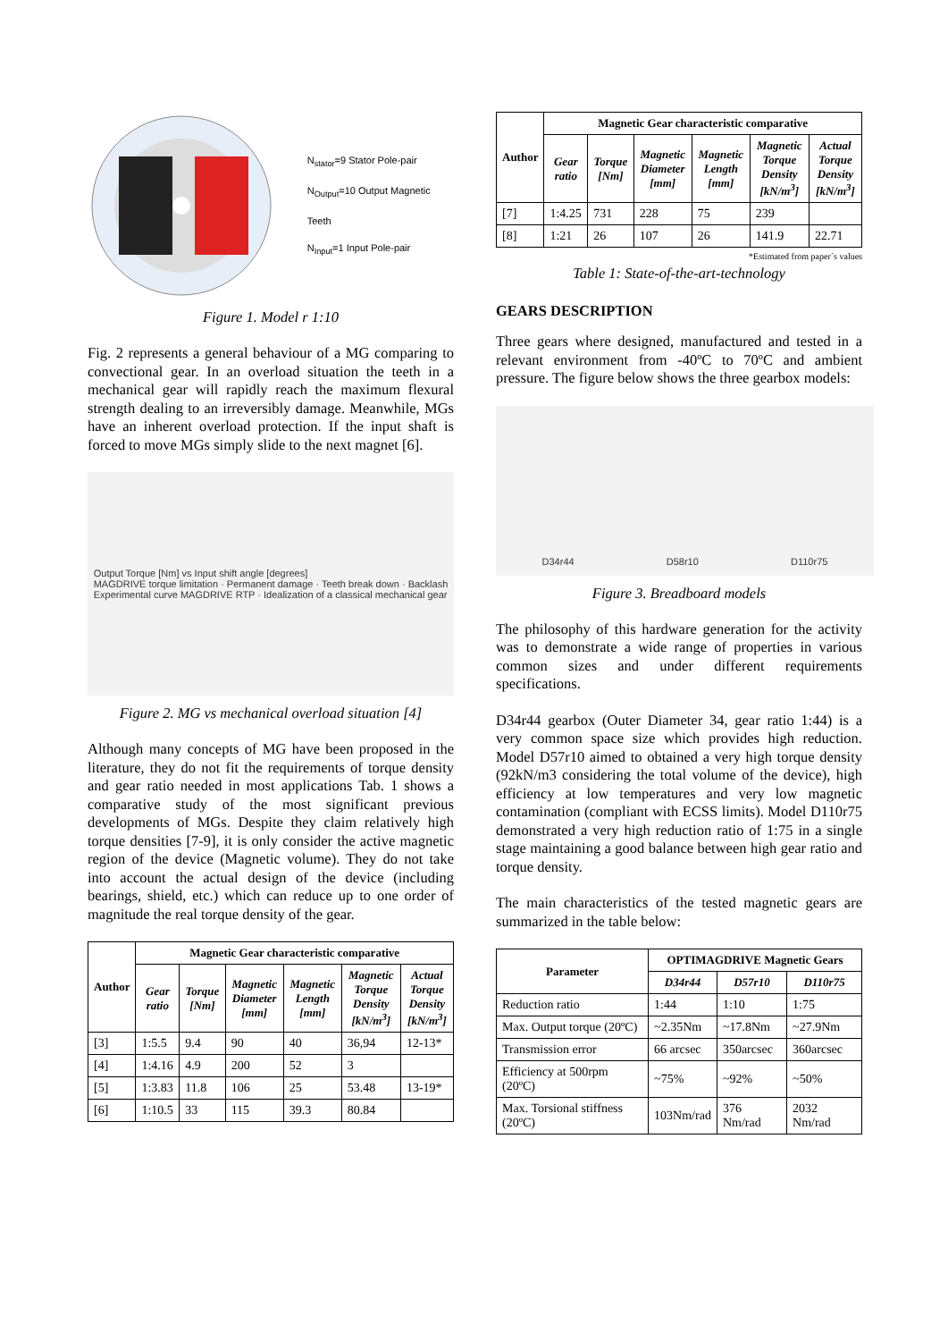N<sub>stator</sub>=9 Stator Pole-pair
N<sub>Output</sub>=10 Output Magnetic Teeth
N<sub>Input</sub>=1 Input Pole-pair
Figure 1. Model r 1:10
Fig. 2 represents a general behaviour of a MG comparing to convectional gear. In an overload situation the teeth in a mechanical gear will rapidly reach the maximum flexural strength dealing to an irreversibly damage. Meanwhile, MGs have an inherent overload protection. If the input shaft is forced to move MGs simply slide to the next magnet [6].
Output Torque [Nm] vs Input shift angle [degrees]
MAGDRIVE torque limitation · Permanent damage · Teeth break down · Backlash
Experimental curve MAGDRIVE RTP · Idealization of a classical mechanical gear
Figure 2. MG vs mechanical overload situation [4]
Although many concepts of MG have been proposed in the literature, they do not fit the requirements of torque density and gear ratio needed in most applications Tab. 1 shows a comparative study of the most significant previous developments of MGs. Despite they claim relatively high torque densities [7-9], it is only consider the active magnetic region of the device (Magnetic volume). They do not take into account the actual design of the device (including bearings, shield, etc.) which can reduce up to one order of magnitude the real torque density of the gear.
| Author | Magnetic Gear characteristic comparative | | | | | |
| --- | --- | --- | --- | --- | --- | --- |
| | Gear ratio | Torque [Nm] | Magnetic Diameter [mm] | Magnetic Length [mm] | Magnetic Torque Density [kN/m<sup>3</sup>] | Actual Torque Density [kN/m<sup>3</sup>] |
| [3] | 1:5.5 | 9.4 | 90 | 40 | 36,94 | 12-13* |
| [4] | 1:4.16 | 4.9 | 200 | 52 | 3 | |
| [5] | 1:3.83 | 11.8 | 106 | 25 | 53.48 | 13-19* |
| [6] | 1:10.5 | 33 | 115 | 39.3 | 80.84 | |
| Author | Magnetic Gear characteristic comparative | | | | | |
| --- | --- | --- | --- | --- | --- | --- |
| | Gear ratio | Torque [Nm] | Magnetic Diameter [mm] | Magnetic Length [mm] | Magnetic Torque Density [kN/m<sup>3</sup>] | Actual Torque Density [kN/m<sup>3</sup>] |
| [7] | 1:4.25 | 731 | 228 | 75 | 239 | |
| [8] | 1:21 | 26 | 107 | 26 | 141.9 | 22.71 |
*Estimated from paper´s values
Table 1: State-of-the-art-technology
GEARS DESCRIPTION
Three gears where designed, manufactured and tested in a relevant environment from -40ºC to 70ºC and ambient pressure. The figure below shows the three gearbox models:
D34r44 D58r10 D110r75
Figure 3. Breadboard models
The philosophy of this hardware generation for the activity was to demonstrate a wide range of properties in various common sizes and under different requirements specifications.
D34r44 gearbox (Outer Diameter 34, gear ratio 1:44) is a very common space size which provides high reduction. Model D57r10 aimed to obtained a very high torque density (92kN/m3 considering the total volume of the device), high efficiency at low temperatures and very low magnetic contamination (compliant with ECSS limits). Model D110r75 demonstrated a very high reduction ratio of 1:75 in a single stage maintaining a good balance between high gear ratio and torque density.
The main characteristics of the tested magnetic gears are summarized in the table below:
| Parameter | OPTIMAGDRIVE Magnetic Gears | | |
| --- | --- | --- | --- |
| | D34r44 | D57r10 | D110r75 |
| Reduction ratio | 1:44 | 1:10 | 1:75 |
| Max. Output torque (20ºC) | ~2.35Nm | ~17.8Nm | ~27.9Nm |
| Transmission error | 66 arcsec | 350arcsec | 360arcsec |
| Efficiency at 500rpm (20ºC) | ~75% | ~92% | ~50% |
| Max. Torsional stiffness (20ºC) | 103Nm/rad | 376 Nm/rad | 2032 Nm/rad |